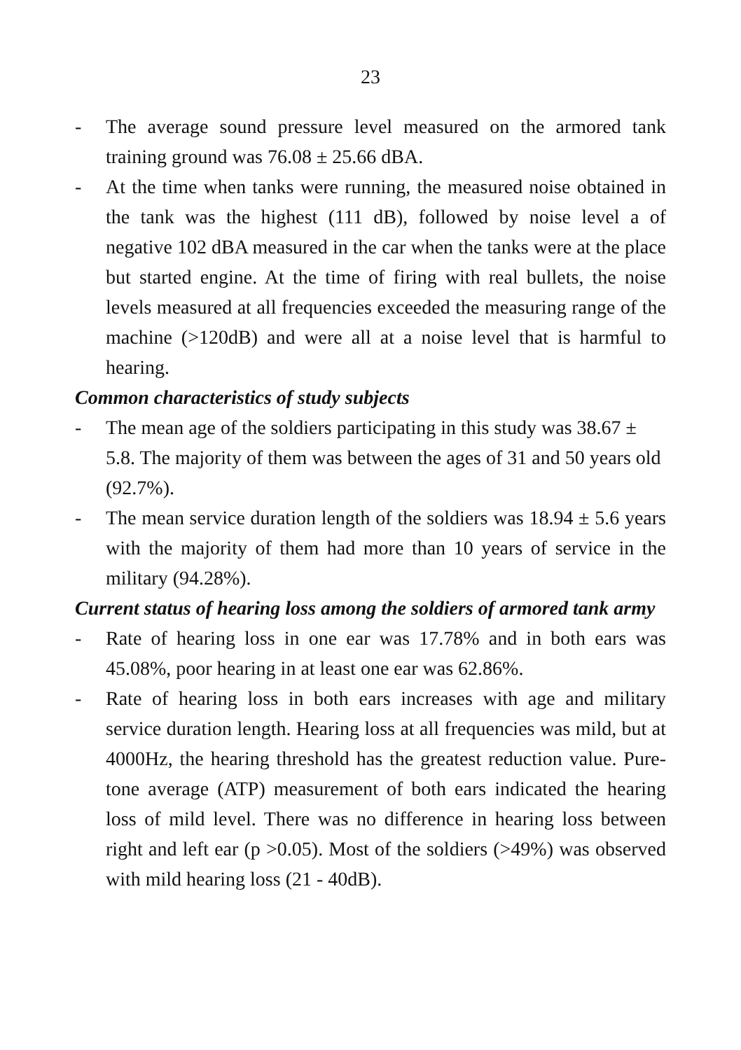23
- The average sound pressure level measured on the armored tank training ground was 76.08 ± 25.66 dBA.
- At the time when tanks were running, the measured noise obtained in the tank was the highest (111 dB), followed by noise level a of negative 102 dBA measured in the car when the tanks were at the place but started engine. At the time of firing with real bullets, the noise levels measured at all frequencies exceeded the measuring range of the machine (>120dB) and were all at a noise level that is harmful to hearing.
Common characteristics of study subjects
- The mean age of the soldiers participating in this study was 38.67 ± 5.8. The majority of them was between the ages of 31 and 50 years old (92.7%).
- The mean service duration length of the soldiers was 18.94 ± 5.6 years with the majority of them had more than 10 years of service in the military (94.28%).
Current status of hearing loss among the soldiers of armored tank army
- Rate of hearing loss in one ear was 17.78% and in both ears was 45.08%, poor hearing in at least one ear was 62.86%.
- Rate of hearing loss in both ears increases with age and military service duration length. Hearing loss at all frequencies was mild, but at 4000Hz, the hearing threshold has the greatest reduction value. Pure-tone average (ATP) measurement of both ears indicated the hearing loss of mild level. There was no difference in hearing loss between right and left ear (p >0.05). Most of the soldiers (>49%) was observed with mild hearing loss (21 - 40dB).